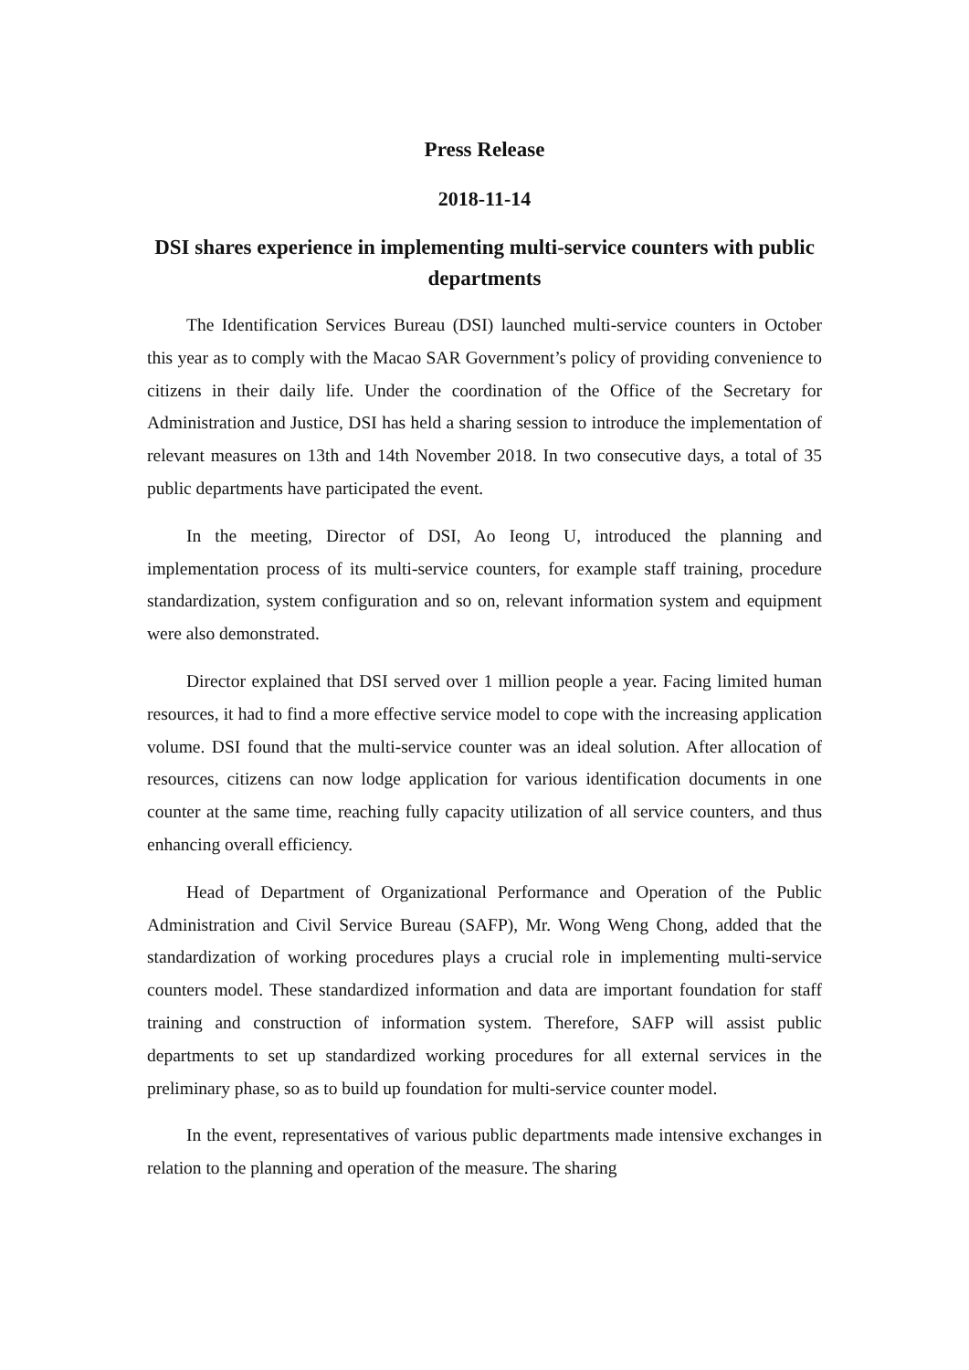Press Release
2018-11-14
DSI shares experience in implementing multi-service counters with public departments
The Identification Services Bureau (DSI) launched multi-service counters in October this year as to comply with the Macao SAR Government’s policy of providing convenience to citizens in their daily life. Under the coordination of the Office of the Secretary for Administration and Justice, DSI has held a sharing session to introduce the implementation of relevant measures on 13th and 14th November 2018. In two consecutive days, a total of 35 public departments have participated the event.
In the meeting, Director of DSI, Ao Ieong U, introduced the planning and implementation process of its multi-service counters, for example staff training, procedure standardization, system configuration and so on, relevant information system and equipment were also demonstrated.
Director explained that DSI served over 1 million people a year. Facing limited human resources, it had to find a more effective service model to cope with the increasing application volume. DSI found that the multi-service counter was an ideal solution. After allocation of resources, citizens can now lodge application for various identification documents in one counter at the same time, reaching fully capacity utilization of all service counters, and thus enhancing overall efficiency.
Head of Department of Organizational Performance and Operation of the Public Administration and Civil Service Bureau (SAFP), Mr. Wong Weng Chong, added that the standardization of working procedures plays a crucial role in implementing multi-service counters model. These standardized information and data are important foundation for staff training and construction of information system. Therefore, SAFP will assist public departments to set up standardized working procedures for all external services in the preliminary phase, so as to build up foundation for multi-service counter model.
In the event, representatives of various public departments made intensive exchanges in relation to the planning and operation of the measure. The sharing